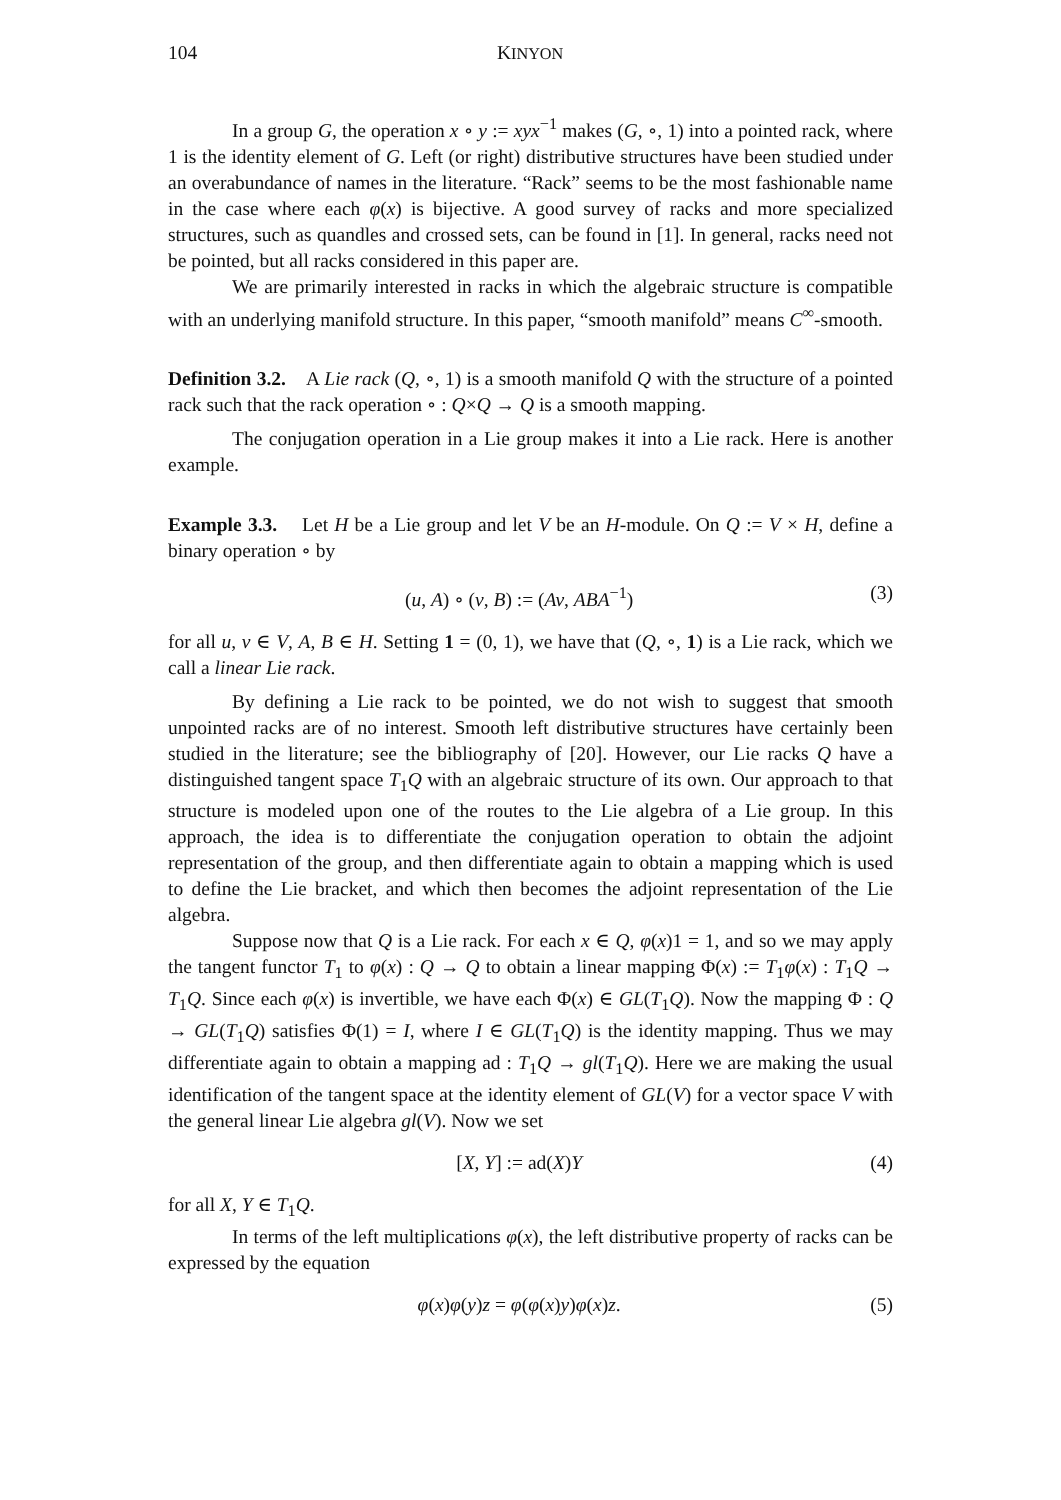104 KINYON
In a group G, the operation x ∘ y := xyx<sup>−1</sup> makes (G, ∘, 1) into a pointed rack, where 1 is the identity element of G. Left (or right) distributive structures have been studied under an overabundance of names in the literature. “Rack” seems to be the most fashionable name in the case where each φ(x) is bijective. A good survey of racks and more specialized structures, such as quandles and crossed sets, can be found in [1]. In general, racks need not be pointed, but all racks considered in this paper are.
We are primarily interested in racks in which the algebraic structure is compatible with an underlying manifold structure. In this paper, “smooth manifold” means C<sup>∞</sup>-smooth.
Definition 3.2. A Lie rack (Q, ∘, 1) is a smooth manifold Q with the structure of a pointed rack such that the rack operation ∘ : Q×Q → Q is a smooth mapping.
The conjugation operation in a Lie group makes it into a Lie rack. Here is another example.
Example 3.3. Let H be a Lie group and let V be an H-module. On Q := V × H, define a binary operation ∘ by
(u, A) ∘ (v, B) := (Av, ABA<sup>−1</sup>) (3)
for all u, v ∈ V, A, B ∈ H. Setting 1 = (0, 1), we have that (Q, ∘, 1) is a Lie rack, which we call a linear Lie rack.
By defining a Lie rack to be pointed, we do not wish to suggest that smooth unpointed racks are of no interest. Smooth left distributive structures have certainly been studied in the literature; see the bibliography of [20]. However, our Lie racks Q have a distinguished tangent space T<sub>1</sub>Q with an algebraic structure of its own. Our approach to that structure is modeled upon one of the routes to the Lie algebra of a Lie group. In this approach, the idea is to differentiate the conjugation operation to obtain the adjoint representation of the group, and then differentiate again to obtain a mapping which is used to define the Lie bracket, and which then becomes the adjoint representation of the Lie algebra.
Suppose now that Q is a Lie rack. For each x ∈ Q, φ(x)1 = 1, and so we may apply the tangent functor T<sub>1</sub> to φ(x) : Q → Q to obtain a linear mapping Φ(x) := T<sub>1</sub>φ(x) : T<sub>1</sub>Q → T<sub>1</sub>Q. Since each φ(x) is invertible, we have each Φ(x) ∈ GL(T<sub>1</sub>Q). Now the mapping Φ : Q → GL(T<sub>1</sub>Q) satisfies Φ(1) = I, where I ∈ GL(T<sub>1</sub>Q) is the identity mapping. Thus we may differentiate again to obtain a mapping ad : T<sub>1</sub>Q → gl(T<sub>1</sub>Q). Here we are making the usual identification of the tangent space at the identity element of GL(V) for a vector space V with the general linear Lie algebra gl(V). Now we set
[X, Y] := ad(X)Y (4)
for all X, Y ∈ T<sub>1</sub>Q.
In terms of the left multiplications φ(x), the left distributive property of racks can be expressed by the equation
φ(x)φ(y)z = φ(φ(x)y)φ(x)z. (5)